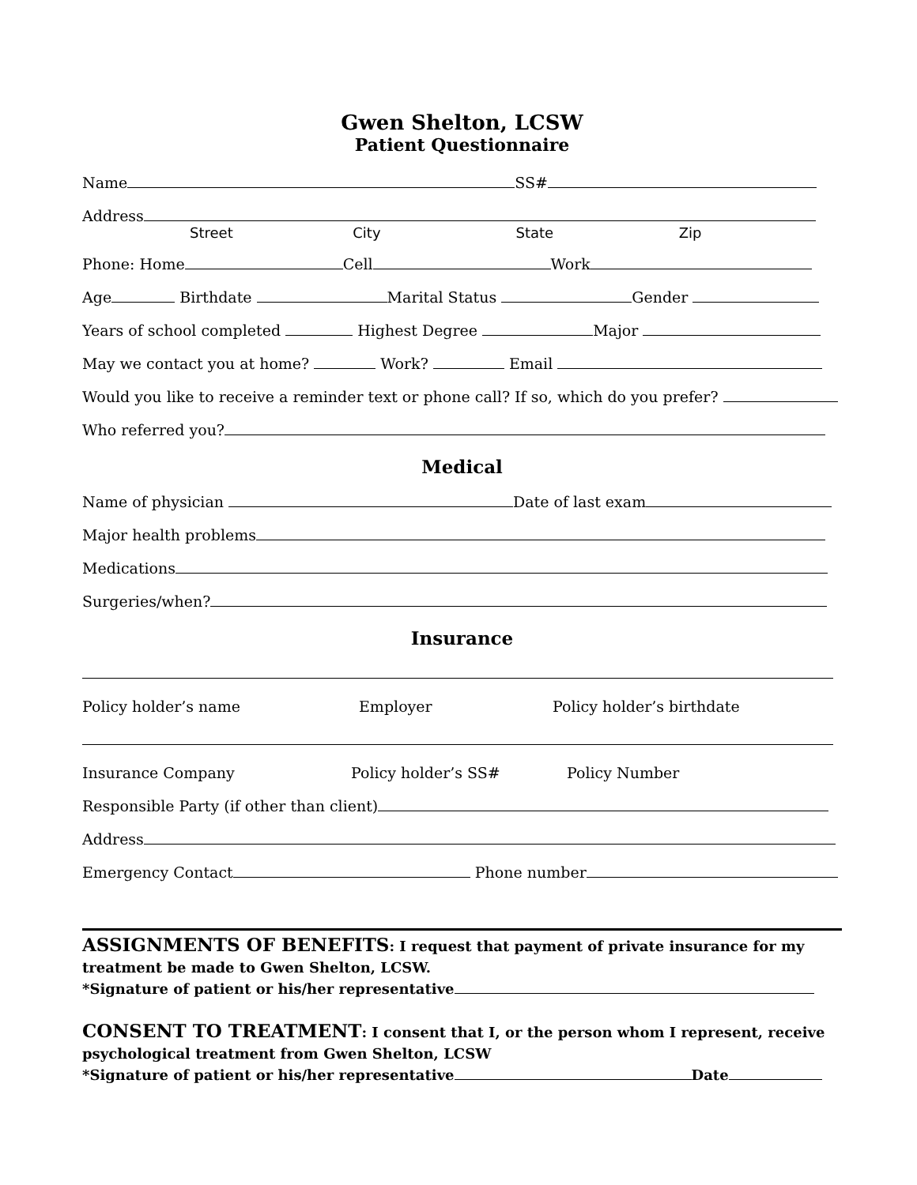Gwen Shelton, LCSW
Patient Questionnaire
Name SS#
Address
Street City State Zip
Phone: Home Cell Work
Age Birthdate Marital Status Gender
Years of school completed Highest Degree Major
May we contact you at home? Work? Email
Would you like to receive a reminder text or phone call? If so, which do you prefer?
Who referred you?
Medical
Name of physician Date of last exam
Major health problems
Medications
Surgeries/when?
Insurance
Policy holder’s name Employer Policy holder’s birthdate
Insurance Company Policy holder’s SS# Policy Number
Responsible Party (if other than client)
Address
Emergency Contact Phone number
ASSIGNMENTS OF BENEFITS: I request that payment of private insurance for my treatment be made to Gwen Shelton, LCSW.
*Signature of patient or his/her representative
CONSENT TO TREATMENT: I consent that I, or the person whom I represent, receive psychological treatment from Gwen Shelton, LCSW
*Signature of patient or his/her representative Date